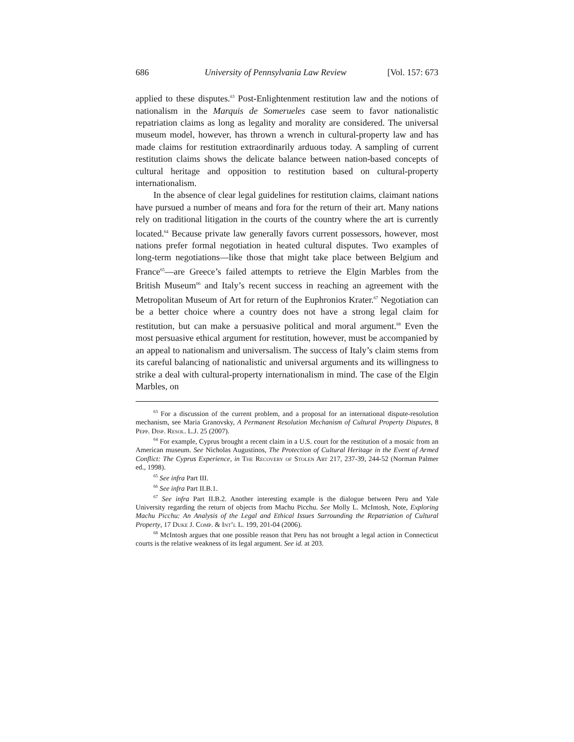686 University of Pennsylvania Law Review [Vol. 157: 673
applied to these disputes.<sup>63</sup> Post-Enlightenment restitution law and the notions of nationalism in the Marquis de Somerueles case seem to favor nationalistic repatriation claims as long as legality and morality are considered. The universal museum model, however, has thrown a wrench in cultural-property law and has made claims for restitution extraordinarily arduous today. A sampling of current restitution claims shows the delicate balance between nation-based concepts of cultural heritage and opposition to restitution based on cultural-property internationalism.
In the absence of clear legal guidelines for restitution claims, claimant nations have pursued a number of means and fora for the return of their art. Many nations rely on traditional litigation in the courts of the country where the art is currently located.<sup>64</sup> Because private law generally favors current possessors, however, most nations prefer formal negotiation in heated cultural disputes. Two examples of long-term negotiations—like those that might take place between Belgium and France<sup>65</sup>—are Greece’s failed attempts to retrieve the Elgin Marbles from the British Museum<sup>66</sup> and Italy’s recent success in reaching an agreement with the Metropolitan Museum of Art for return of the Euphronios Krater.<sup>67</sup> Negotiation can be a better choice where a country does not have a strong legal claim for restitution, but can make a persuasive political and moral argument.<sup>68</sup> Even the most persuasive ethical argument for restitution, however, must be accompanied by an appeal to nationalism and universalism. The success of Italy’s claim stems from its careful balancing of nationalistic and universal arguments and its willingness to strike a deal with cultural-property internationalism in mind. The case of the Elgin Marbles, on
<sup>63</sup> For a discussion of the current problem, and a proposal for an international dispute-resolution mechanism, see Maria Granovsky, A Permanent Resolution Mechanism of Cultural Property Disputes, 8 Pepp. Disp. Resol. L.J. 25 (2007).
<sup>64</sup> For example, Cyprus brought a recent claim in a U.S. court for the restitution of a mosaic from an American museum. See Nicholas Augustinos, The Protection of Cultural Heritage in the Event of Armed Conflict: The Cyprus Experience, in The Recovery of Stolen Art 217, 237-39, 244-52 (Norman Palmer ed., 1998).
<sup>65</sup> See infra Part III.
<sup>66</sup> See infra Part II.B.1.
<sup>67</sup> See infra Part II.B.2. Another interesting example is the dialogue between Peru and Yale University regarding the return of objects from Machu Picchu. See Molly L. McIntosh, Note, Exploring Machu Picchu: An Analysis of the Legal and Ethical Issues Surrounding the Repatriation of Cultural Property, 17 Duke J. Comp. & Int’l L. 199, 201-04 (2006).
<sup>68</sup> McIntosh argues that one possible reason that Peru has not brought a legal action in Connecticut courts is the relative weakness of its legal argument. See id. at 203.